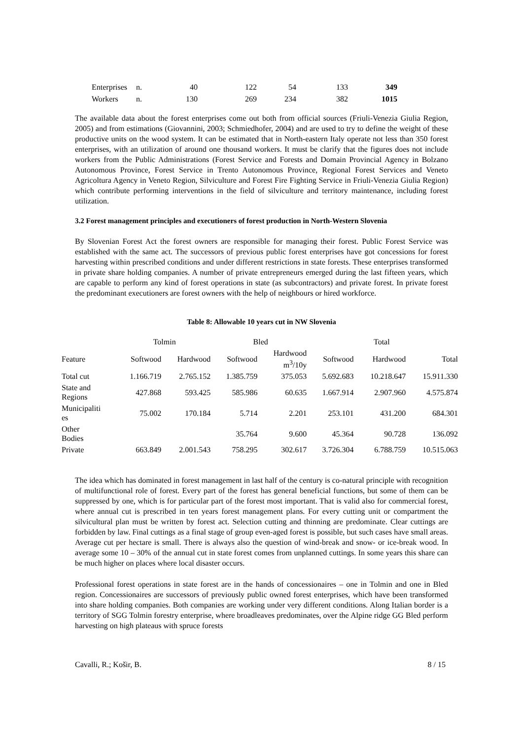| Enterprises | n. | 40 | 122 | 54 | 133 | 349 |
| Workers | n. | 130 | 269 | 234 | 382 | 1015 |
The available data about the forest enterprises come out both from official sources (Friuli-Venezia Giulia Region, 2005) and from estimations (Giovannini, 2003; Schmiedhofer, 2004) and are used to try to define the weight of these productive units on the wood system. It can be estimated that in North-eastern Italy operate not less than 350 forest enterprises, with an utilization of around one thousand workers. It must be clarify that the figures does not include workers from the Public Administrations (Forest Service and Forests and Domain Provincial Agency in Bolzano Autonomous Province, Forest Service in Trento Autonomous Province, Regional Forest Services and Veneto Agricoltura Agency in Veneto Region, Silviculture and Forest Fire Fighting Service in Friuli-Venezia Giulia Region) which contribute performing interventions in the field of silviculture and territory maintenance, including forest utilization.
3.2 Forest management principles and executioners of forest production in North-Western Slovenia
By Slovenian Forest Act the forest owners are responsible for managing their forest. Public Forest Service was established with the same act. The successors of previous public forest enterprises have got concessions for forest harvesting within prescribed conditions and under different restrictions in state forests. These enterprises transformed in private share holding companies. A number of private entrepreneurs emerged during the last fifteen years, which are capable to perform any kind of forest operations in state (as subcontractors) and private forest. In private forest the predominant executioners are forest owners with the help of neighbours or hired workforce.
Table 8: Allowable 10 years cut in NW Slovenia
| | Tolmin | | Bled | | | Total | |
| --- | --- | --- | --- | --- | --- | --- | --- |
| Feature | Softwood | Hardwood | Softwood | Hardwood m<sup>3</sup>/10y | Softwood | Hardwood | Total |
| Total cut | 1.166.719 | 2.765.152 | 1.385.759 | 375.053 | 5.692.683 | 10.218.647 | 15.911.330 |
| State and Regions | 427.868 | 593.425 | 585.986 | 60.635 | 1.667.914 | 2.907.960 | 4.575.874 |
| Municipaliti es | 75.002 | 170.184 | 5.714 | 2.201 | 253.101 | 431.200 | 684.301 |
| Other Bodies | | | 35.764 | 9.600 | 45.364 | 90.728 | 136.092 |
| Private | 663.849 | 2.001.543 | 758.295 | 302.617 | 3.726.304 | 6.788.759 | 10.515.063 |
The idea which has dominated in forest management in last half of the century is co-natural principle with recognition of multifunctional role of forest. Every part of the forest has general beneficial functions, but some of them can be suppressed by one, which is for particular part of the forest most important. That is valid also for commercial forest, where annual cut is prescribed in ten years forest management plans. For every cutting unit or compartment the silvicultural plan must be written by forest act. Selection cutting and thinning are predominate. Clear cuttings are forbidden by law. Final cuttings as a final stage of group even-aged forest is possible, but such cases have small areas. Average cut per hectare is small. There is always also the question of wind-break and snow- or ice-break wood. In average some 10 – 30% of the annual cut in state forest comes from unplanned cuttings. In some years this share can be much higher on places where local disaster occurs.
Professional forest operations in state forest are in the hands of concessionaires – one in Tolmin and one in Bled region. Concessionaires are successors of previously public owned forest enterprises, which have been transformed into share holding companies. Both companies are working under very different conditions. Along Italian border is a territory of SGG Tolmin forestry enterprise, where broadleaves predominates, over the Alpine ridge GG Bled perform harvesting on high plateaus with spruce forests
Cavalli, R.; Košir, B. 8 / 15